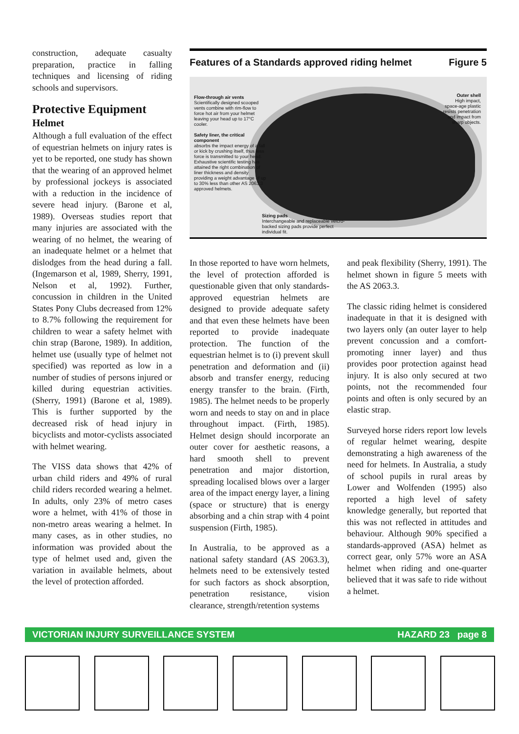construction, adequate casualty preparation, practice in falling techniques and licensing of riding schools and supervisors.
Protective Equipment
Helmet
Although a full evaluation of the effect of equestrian helmets on injury rates is yet to be reported, one study has shown that the wearing of an approved helmet by professional jockeys is associated with a reduction in the incidence of severe head injury. (Barone et al, 1989). Overseas studies report that many injuries are associated with the wearing of no helmet, the wearing of an inadequate helmet or a helmet that dislodges from the head during a fall. (Ingemarson et al, 1989, Sherry, 1991, Nelson et al, 1992). Further, concussion in children in the United States Pony Clubs decreased from 12% to 8.7% following the requirement for children to wear a safety helmet with chin strap (Barone, 1989). In addition, helmet use (usually type of helmet not specified) was reported as low in a number of studies of persons injured or killed during equestrian activities. (Sherry, 1991) (Barone et al, 1989). This is further supported by the decreased risk of head injury in bicyclists and motor-cyclists associated with helmet wearing.
The VISS data shows that 42% of urban child riders and 49% of rural child riders recorded wearing a helmet. In adults, only 23% of metro cases wore a helmet, with 41% of those in non-metro areas wearing a helmet. In many cases, as in other studies, no information was provided about the type of helmet used and, given the variation in available helmets, about the level of protection afforded.
Features of a Standards approved riding helmet Figure 5
Flow-through air vents
Scientifically designed scooped vents combine with rim-flow to force hot air from your helmet leaving your head up to 17°C cooler.
Safety liner, the critical component
absorbs the impact energy of a fall or kick by crushing itself, thus less force is transmitted to your head. Exhaustive scientific testing has attained the right combination of liner thickness and density providing a weight advantage of up to 30% less than other AS 2063.3 approved helmets.
Outer shell
High impact, space-age plastic resists penetration and impact from sharp objects.
Sizing pads
Interchangeable and replaceable velcro-backed sizing pads provide perfect individual fit.
In those reported to have worn helmets, the level of protection afforded is questionable given that only standards-approved equestrian helmets are designed to provide adequate safety and that even these helmets have been reported to provide inadequate protection. The function of the equestrian helmet is to (i) prevent skull penetration and deformation and (ii) absorb and transfer energy, reducing energy transfer to the brain. (Firth, 1985). The helmet needs to be properly worn and needs to stay on and in place throughout impact. (Firth, 1985). Helmet design should incorporate an outer cover for aesthetic reasons, a hard smooth shell to prevent penetration and major distortion, spreading localised blows over a larger area of the impact energy layer, a lining (space or structure) that is energy absorbing and a chin strap with 4 point suspension (Firth, 1985).
In Australia, to be approved as a national safety standard (AS 2063.3), helmets need to be extensively tested for such factors as shock absorption, penetration resistance, vision clearance, strength/retention systems
and peak flexibility (Sherry, 1991). The helmet shown in figure 5 meets with the AS 2063.3.
The classic riding helmet is considered inadequate in that it is designed with two layers only (an outer layer to help prevent concussion and a comfort-promoting inner layer) and thus provides poor protection against head injury. It is also only secured at two points, not the recommended four points and often is only secured by an elastic strap.
Surveyed horse riders report low levels of regular helmet wearing, despite demonstrating a high awareness of the need for helmets. In Australia, a study of school pupils in rural areas by Lower and Wolfenden (1995) also reported a high level of safety knowledge generally, but reported that this was not reflected in attitudes and behaviour. Although 90% specified a standards-approved (ASA) helmet as correct gear, only 57% wore an ASA helmet when riding and one-quarter believed that it was safe to ride without a helmet.
VICTORIAN INJURY SURVEILLANCE SYSTEM HAZARD 23 page 8